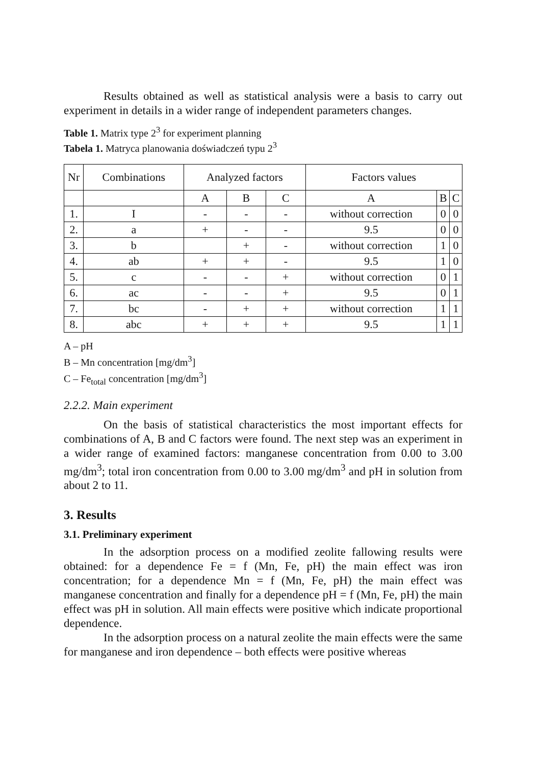Results obtained as well as statistical analysis were a basis to carry out experiment in details in a wider range of independent parameters changes.
Table 1. Matrix type 2<sup>3</sup> for experiment planning
Tabela 1. Matryca planowania doświadczeń typu 2<sup>3</sup>
| Nr | Combinations | Analyzed factors | | | Factors values | | |
| --- | --- | --- | --- | --- | --- | --- | --- |
| | | A | B | C | A | B | C |
| 1. | I | - | - | - | without correction | 0 | 0 |
| 2. | a | + | - | - | 9.5 | 0 | 0 |
| 3. | b | | + | - | without correction | 1 | 0 |
| 4. | ab | + | + | - | 9.5 | 1 | 0 |
| 5. | c | - | - | + | without correction | 0 | 1 |
| 6. | ac | - | - | + | 9.5 | 0 | 1 |
| 7. | bc | - | + | + | without correction | 1 | 1 |
| 8. | abc | + | + | + | 9.5 | 1 | 1 |
A – pH
B – Mn concentration [mg/dm<sup>3</sup>]
C – Fe<sub>total</sub> concentration [mg/dm<sup>3</sup>]
2.2.2. Main experiment
On the basis of statistical characteristics the most important effects for combinations of A, B and C factors were found. The next step was an experiment in a wider range of examined factors: manganese concentration from 0.00 to 3.00 mg/dm<sup>3</sup>; total iron concentration from 0.00 to 3.00 mg/dm<sup>3</sup> and pH in solution from about 2 to 11.
3. Results
3.1. Preliminary experiment
In the adsorption process on a modified zeolite fallowing results were obtained: for a dependence Fe = f (Mn, Fe, pH) the main effect was iron concentration; for a dependence Mn = f (Mn, Fe, pH) the main effect was manganese concentration and finally for a dependence pH = f (Mn, Fe, pH) the main effect was pH in solution. All main effects were positive which indicate proportional dependence.
In the adsorption process on a natural zeolite the main effects were the same for manganese and iron dependence – both effects were positive whereas